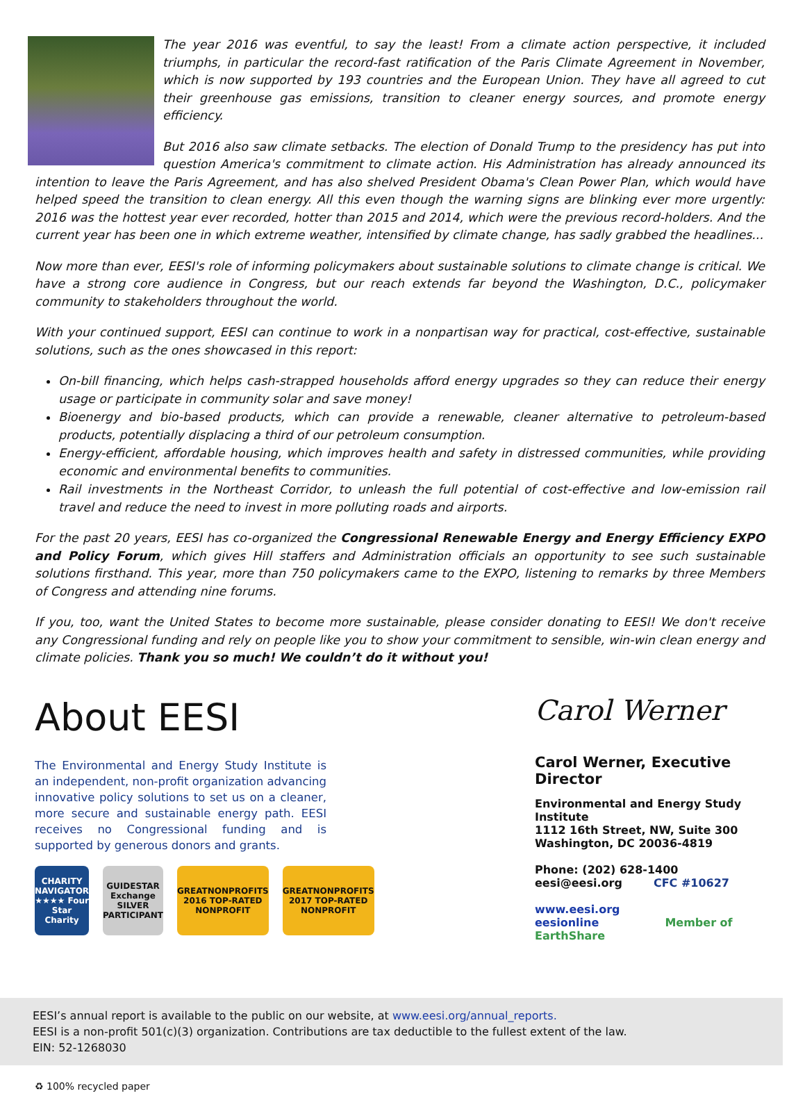The year 2016 was eventful, to say the least! From a climate action perspective, it included triumphs, in particular the record-fast ratification of the Paris Climate Agreement in November, which is now supported by 193 countries and the European Union. They have all agreed to cut their greenhouse gas emissions, transition to cleaner energy sources, and promote energy efficiency.
But 2016 also saw climate setbacks. The election of Donald Trump to the presidency has put into question America's commitment to climate action. His Administration has already announced its intention to leave the Paris Agreement, and has also shelved President Obama's Clean Power Plan, which would have helped speed the transition to clean energy. All this even though the warning signs are blinking ever more urgently: 2016 was the hottest year ever recorded, hotter than 2015 and 2014, which were the previous record-holders. And the current year has been one in which extreme weather, intensified by climate change, has sadly grabbed the headlines...
Now more than ever, EESI's role of informing policymakers about sustainable solutions to climate change is critical. We have a strong core audience in Congress, but our reach extends far beyond the Washington, D.C., policymaker community to stakeholders throughout the world.
With your continued support, EESI can continue to work in a nonpartisan way for practical, cost-effective, sustainable solutions, such as the ones showcased in this report:
On-bill financing, which helps cash-strapped households afford energy upgrades so they can reduce their energy usage or participate in community solar and save money!
Bioenergy and bio-based products, which can provide a renewable, cleaner alternative to petroleum-based products, potentially displacing a third of our petroleum consumption.
Energy-efficient, affordable housing, which improves health and safety in distressed communities, while providing economic and environmental benefits to communities.
Rail investments in the Northeast Corridor, to unleash the full potential of cost-effective and low-emission rail travel and reduce the need to invest in more polluting roads and airports.
For the past 20 years, EESI has co-organized the Congressional Renewable Energy and Energy Efficiency EXPO and Policy Forum, which gives Hill staffers and Administration officials an opportunity to see such sustainable solutions firsthand. This year, more than 750 policymakers came to the EXPO, listening to remarks by three Members of Congress and attending nine forums.
If you, too, want the United States to become more sustainable, please consider donating to EESI! We don't receive any Congressional funding and rely on people like you to show your commitment to sensible, win-win clean energy and climate policies. Thank you so much! We couldn’t do it without you!
About EESI
The Environmental and Energy Study Institute is an independent, non-profit organization advancing innovative policy solutions to set us on a cleaner, more secure and sustainable energy path. EESI receives no Congressional funding and is supported by generous donors and grants.
CHARITY NAVIGATOR ★★★★ Four Star Charity
GUIDESTAR Exchange SILVER PARTICIPANT
GREATNONPROFITS 2016 TOP-RATED NONPROFIT
GREATNONPROFITS 2017 TOP-RATED NONPROFIT
Carol Werner
Carol Werner, Executive Director
Environmental and Energy Study Institute
1112 16th Street, NW, Suite 300
Washington, DC 20036-4819
Phone: (202) 628-1400
eesi@eesi.org CFC #10627
www.eesi.org
eesionline Member of EarthShare
EESI’s annual report is available to the public on our website, at www.eesi.org/annual_reports.
EESI is a non-profit 501(c)(3) organization. Contributions are tax deductible to the fullest extent of the law.
EIN: 52-1268030
♻ 100% recycled paper